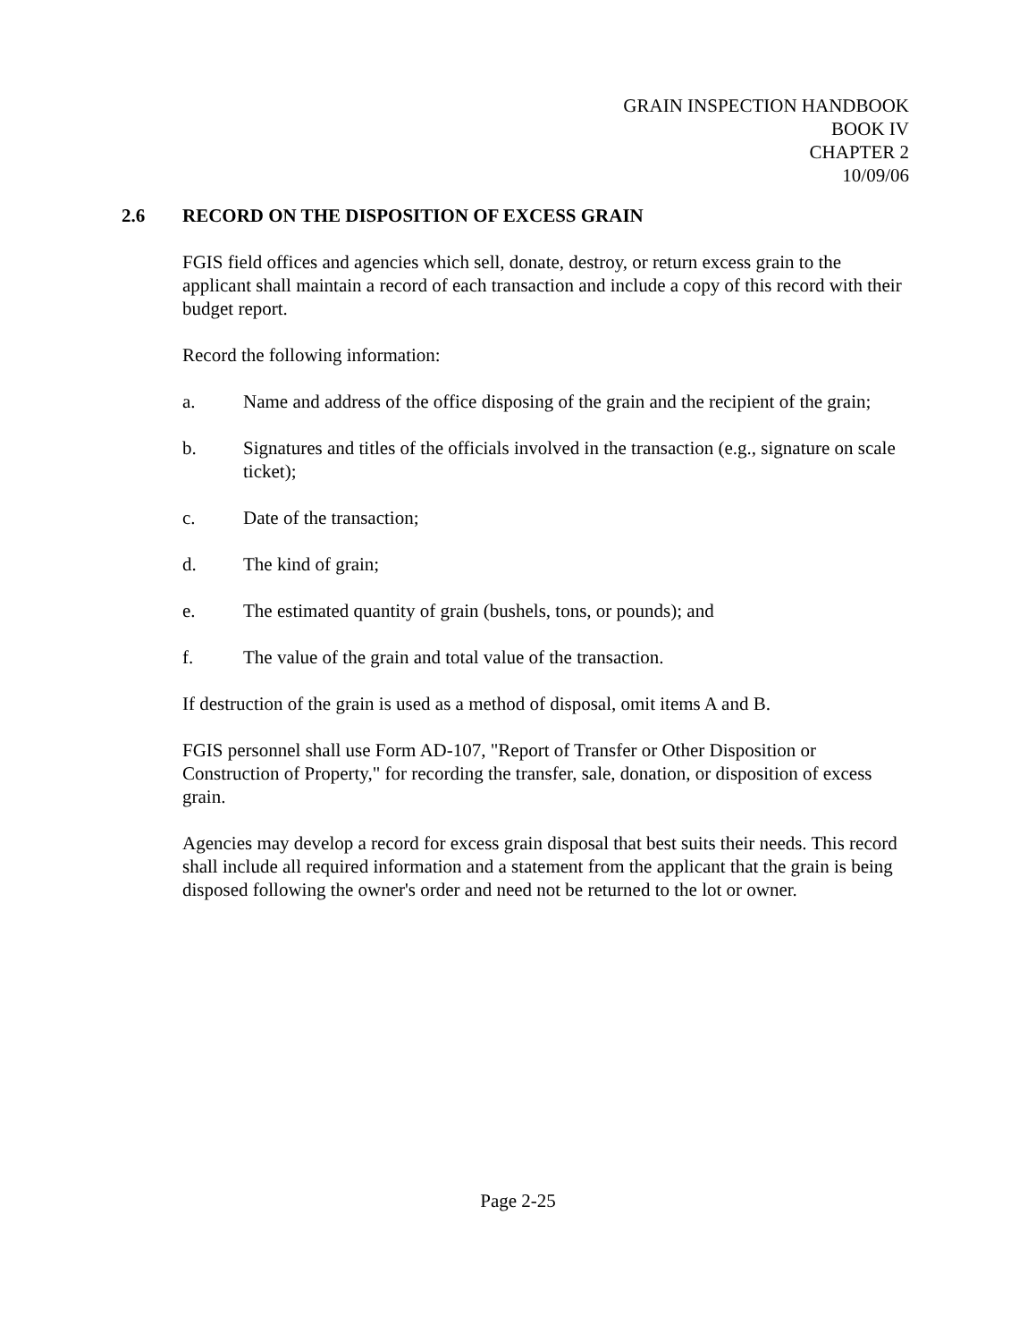GRAIN INSPECTION HANDBOOK
BOOK IV
CHAPTER 2
10/09/06
2.6 RECORD ON THE DISPOSITION OF EXCESS GRAIN
FGIS field offices and agencies which sell, donate, destroy, or return excess grain to the applicant shall maintain a record of each transaction and include a copy of this record with their budget report.
Record the following information:
a. Name and address of the office disposing of the grain and the recipient of the grain;
b. Signatures and titles of the officials involved in the transaction (e.g., signature on scale ticket);
c. Date of the transaction;
d. The kind of grain;
e. The estimated quantity of grain (bushels, tons, or pounds); and
f. The value of the grain and total value of the transaction.
If destruction of the grain is used as a method of disposal, omit items A and B.
FGIS personnel shall use Form AD-107, "Report of Transfer or Other Disposition or Construction of Property," for recording the transfer, sale, donation, or disposition of excess grain.
Agencies may develop a record for excess grain disposal that best suits their needs. This record shall include all required information and a statement from the applicant that the grain is being disposed following the owner's order and need not be returned to the lot or owner.
Page 2-25